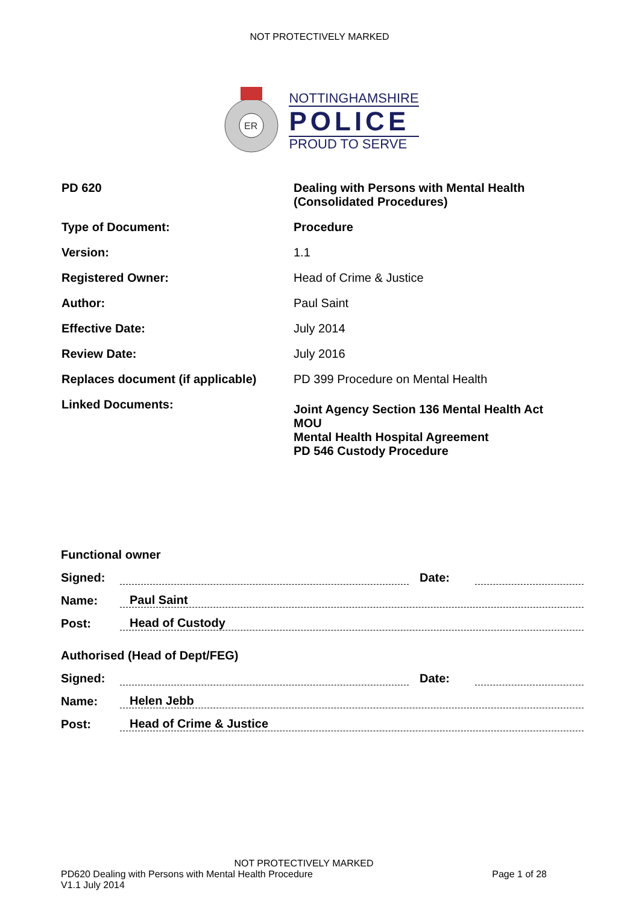NOT PROTECTIVELY MARKED
ER
NOTTINGHAMSHIRE
POLICE
PROUD TO SERVE
| PD 620 | Dealing with Persons with Mental Health (Consolidated Procedures) |
| Type of Document: | Procedure |
| Version: | 1.1 |
| Registered Owner: | Head of Crime & Justice |
| Author: | Paul Saint |
| Effective Date: | July 2014 |
| Review Date: | July 2016 |
| Replaces document (if applicable) | PD 399 Procedure on Mental Health |
| Linked Documents: | Joint Agency Section 136 Mental Health Act MOU Mental Health Hospital Agreement PD 546 Custody Procedure |
Functional owner
Signed: Date:
Name: Paul Saint
Post: Head of Custody
Authorised (Head of Dept/FEG)
Signed: Date:
Name: Helen Jebb
Post: Head of Crime & Justice
NOT PROTECTIVELY MARKED
PD620 Dealing with Persons with Mental Health Procedure Page 1 of 28
V1.1 July 2014